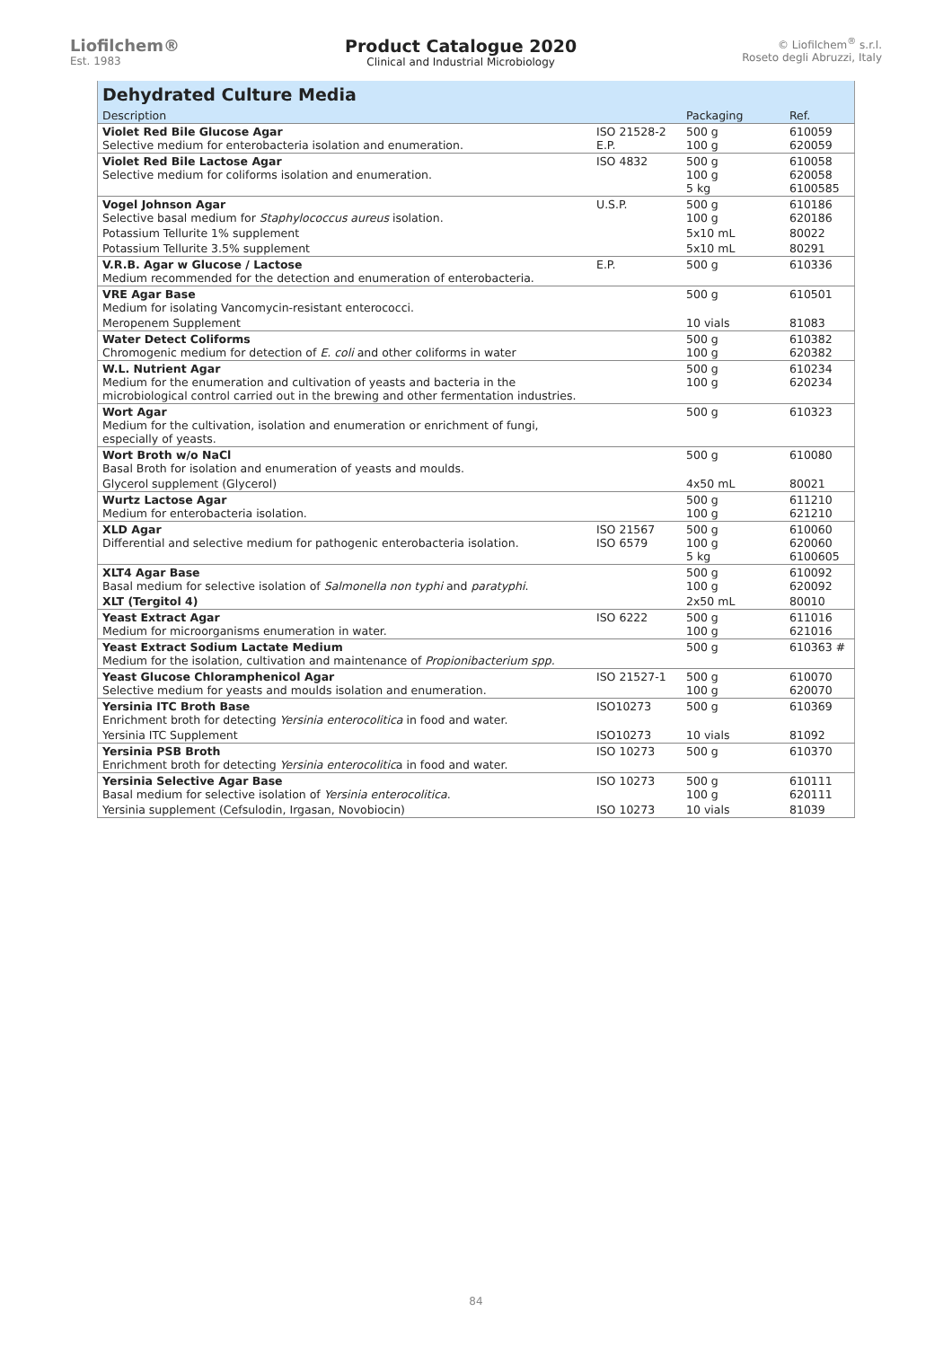Liofilchem®
Est. 1983
Product Catalogue 2020
Clinical and Industrial Microbiology
© Liofilchem<sup>®</sup> s.r.l.
Roseto degli Abruzzi, Italy
| Dehydrated Culture Media | | | |
| Description | | Packaging | Ref. |
| Violet Red Bile Glucose Agar Selective medium for enterobacteria isolation and enumeration. | ISO 21528-2 E.P. | 500 g 100 g | 610059 620059 |
| Violet Red Bile Lactose Agar Selective medium for coliforms isolation and enumeration. | ISO 4832 | 500 g 100 g 5 kg | 610058 620058 6100585 |
| Vogel Johnson Agar Selective basal medium for Staphylococcus aureus isolation. | U.S.P. | 500 g 100 g | 610186 620186 |
| Potassium Tellurite 1% supplement | | 5x10 mL | 80022 |
| Potassium Tellurite 3.5% supplement | | 5x10 mL | 80291 |
| V.R.B. Agar w Glucose / Lactose Medium recommended for the detection and enumeration of enterobacteria. | E.P. | 500 g | 610336 |
| VRE Agar Base Medium for isolating Vancomycin-resistant enterococci. | | 500 g | 610501 |
| Meropenem Supplement | | 10 vials | 81083 |
| Water Detect Coliforms Chromogenic medium for detection of E. coli and other coliforms in water | | 500 g 100 g | 610382 620382 |
| W.L. Nutrient Agar Medium for the enumeration and cultivation of yeasts and bacteria in the microbiological control carried out in the brewing and other fermentation industries. | | 500 g 100 g | 610234 620234 |
| Wort Agar Medium for the cultivation, isolation and enumeration or enrichment of fungi, especially of yeasts. | | 500 g | 610323 |
| Wort Broth w/o NaCl Basal Broth for isolation and enumeration of yeasts and moulds. | | 500 g | 610080 |
| Glycerol supplement (Glycerol) | | 4x50 mL | 80021 |
| Wurtz Lactose Agar Medium for enterobacteria isolation. | | 500 g 100 g | 611210 621210 |
| XLD Agar Differential and selective medium for pathogenic enterobacteria isolation. | ISO 21567 ISO 6579 | 500 g 100 g 5 kg | 610060 620060 6100605 |
| XLT4 Agar Base Basal medium for selective isolation of Salmonella non typhi and paratyphi . | | 500 g 100 g | 610092 620092 |
| XLT (Tergitol 4) | | 2x50 mL | 80010 |
| Yeast Extract Agar Medium for microorganisms enumeration in water. | ISO 6222 | 500 g 100 g | 611016 621016 |
| Yeast Extract Sodium Lactate Medium Medium for the isolation, cultivation and maintenance of Propionibacterium spp. | | 500 g | 610363 # |
| Yeast Glucose Chloramphenicol Agar Selective medium for yeasts and moulds isolation and enumeration. | ISO 21527-1 | 500 g 100 g | 610070 620070 |
| Yersinia ITC Broth Base Enrichment broth for detecting Yersinia enterocolitica in food and water. | ISO10273 | 500 g | 610369 |
| Yersinia ITC Supplement | ISO10273 | 10 vials | 81092 |
| Yersinia PSB Broth Enrichment broth for detecting Yersinia enterocolitic a in food and water. | ISO 10273 | 500 g | 610370 |
| Yersinia Selective Agar Base Basal medium for selective isolation of Yersinia enterocolitica . | ISO 10273 | 500 g 100 g | 610111 620111 |
| Yersinia supplement (Cefsulodin, Irgasan, Novobiocin) | ISO 10273 | 10 vials | 81039 |
84